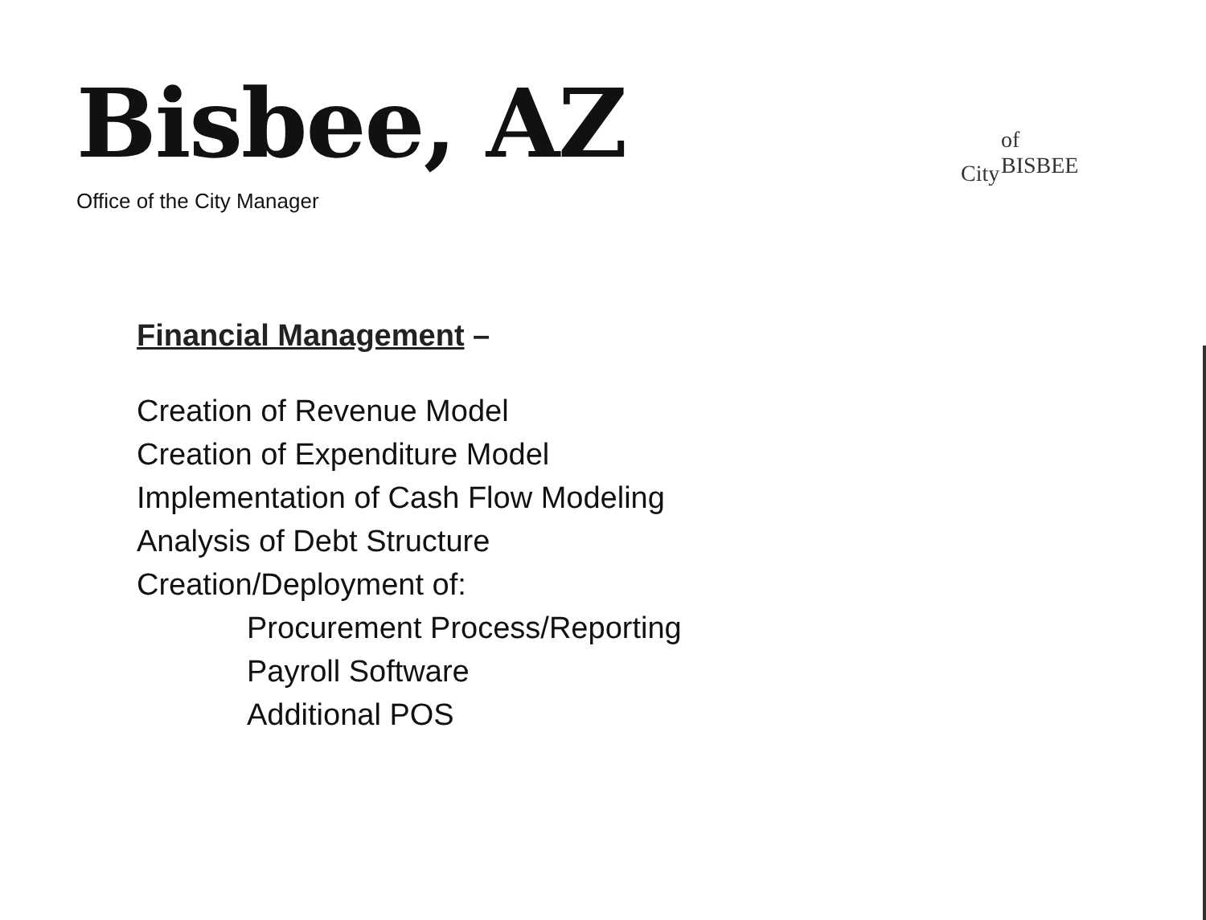Bisbee, AZ
Office of the City Manager
City
of BISBEE
Financial Management –
Creation of Revenue Model
Creation of Expenditure Model
Implementation of Cash Flow Modeling
Analysis of Debt Structure
Creation/Deployment of:
Procurement Process/Reporting
Payroll Software
Additional POS